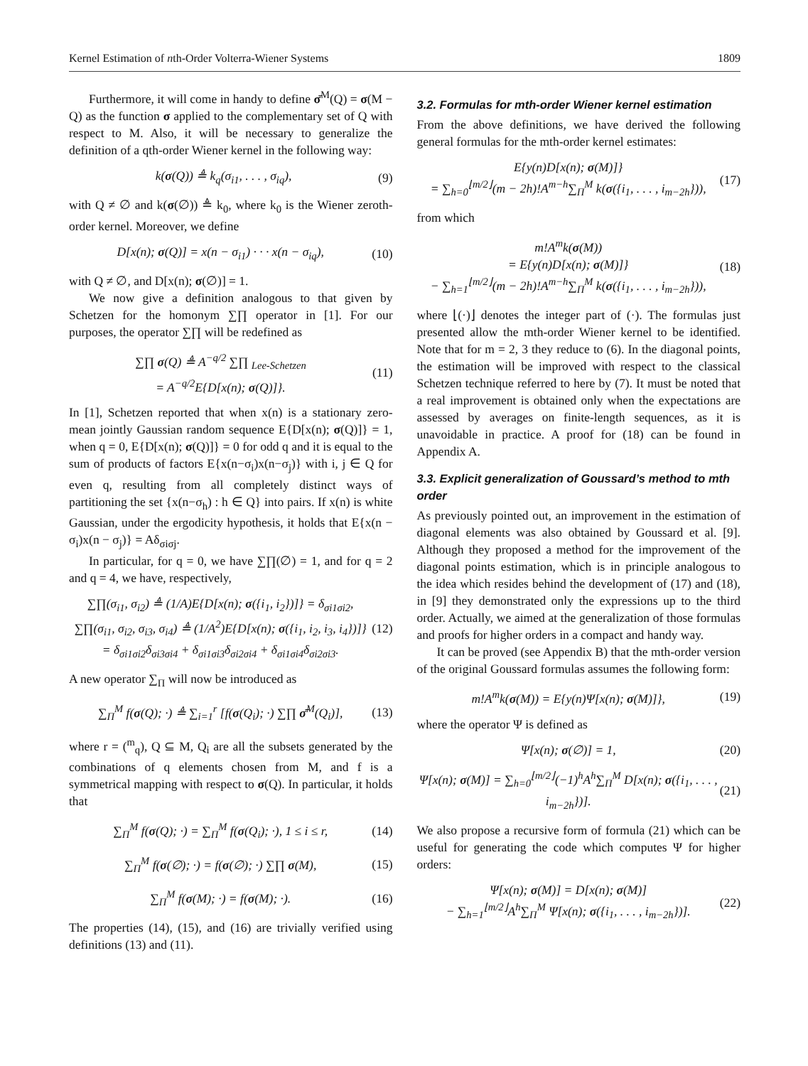Kernel Estimation of nth-Order Volterra-Wiener Systems 1809
Furthermore, it will come in handy to define σ̄<sup>M</sup>(Q) = σ(M − Q) as the function σ applied to the complementary set of Q with respect to M. Also, it will be necessary to generalize the definition of a qth-order Wiener kernel in the following way:
k(σ(Q)) ≜ k<sub>q</sub>(σ<sub>i1</sub>, . . . , σ<sub>iq</sub>),
(9)
with Q ≠ ∅ and k(σ(∅)) ≜ k<sub>0</sub>, where k<sub>0</sub> is the Wiener zeroth-order kernel. Moreover, we define
D[x(n); σ(Q)] = x(n − σ<sub>i1</sub>) · · · x(n − σ<sub>iq</sub>),
(10)
with Q ≠ ∅, and D[x(n); σ(∅)] = 1.
We now give a definition analogous to that given by Schetzen for the homonym ∑∏ operator in [1]. For our purposes, the operator ∑∏ will be redefined as
∑∏ σ(Q) ≜ A<sup>−q/2</sup> ∑∏ <sub>Lee-Schetzen</sub>
= A<sup>−q/2</sup>E{D[x(n); σ(Q)]}.
(11)
In [1], Schetzen reported that when x(n) is a stationary zero-mean jointly Gaussian random sequence E{D[x(n); σ(Q)]} = 1, when q = 0, E{D[x(n); σ(Q)]} = 0 for odd q and it is equal to the sum of products of factors E{x(n−σ<sub>i</sub>)x(n−σ<sub>j</sub>)} with i, j ∈ Q for even q, resulting from all completely distinct ways of partitioning the set {x(n−σ<sub>h</sub>) : h ∈ Q} into pairs. If x(n) is white Gaussian, under the ergodicity hypothesis, it holds that E{x(n − σ<sub>i</sub>)x(n − σ<sub>j</sub>)} = Aδ<sub>σiσj</sub>.
In particular, for q = 0, we have ∑∏(∅) = 1, and for q = 2 and q = 4, we have, respectively,
∑∏(σ<sub>i1</sub>, σ<sub>i2</sub>) ≜ (1/A)E{D[x(n); σ({i<sub>1</sub>, i<sub>2</sub>})]} = δ<sub>σi1σi2</sub>,
∑∏(σ<sub>i1</sub>, σ<sub>i2</sub>, σ<sub>i3</sub>, σ<sub>i4</sub>) ≜ (1/A<sup>2</sup>)E{D[x(n); σ({i<sub>1</sub>, i<sub>2</sub>, i<sub>3</sub>, i<sub>4</sub>})]}
= δ<sub>σi1σi2</sub>δ<sub>σi3σi4</sub> + δ<sub>σi1σi3</sub>δ<sub>σi2σi4</sub> + δ<sub>σi1σi4</sub>δ<sub>σi2σi3</sub>.
(12)
A new operator ∑<sub>Π</sub> will now be introduced as
∑<sub>Π</sub><sup>M</sup> f(σ(Q); ·) ≜ ∑<sub>i=1</sub><sup>r</sup> [f(σ(Q<sub>i</sub>); ·) ∑∏ σ̄<sup>M</sup>(Q<sub>i</sub>)],
(13)
where r = (<sup>m</sup><sub>q</sub>), Q ⊆ M, Q<sub>i</sub> are all the subsets generated by the combinations of q elements chosen from M, and f is a symmetrical mapping with respect to σ(Q). In particular, it holds that
∑<sub>Π</sub><sup>M</sup> f(σ(Q); ·) = ∑<sub>Π</sub><sup>M</sup> f(σ(Q<sub>i</sub>); ·), 1 ≤ i ≤ r,
(14)
∑<sub>Π</sub><sup>M</sup> f(σ(∅); ·) = f(σ(∅); ·) ∑∏ σ(M),
(15)
∑<sub>Π</sub><sup>M</sup> f(σ(M); ·) = f(σ(M); ·). (16)
The properties (14), (15), and (16) are trivially verified using definitions (13) and (11).
3.2. Formulas for mth-order Wiener kernel estimation
From the above definitions, we have derived the following general formulas for the mth-order kernel estimates:
E{y(n)D[x(n); σ(M)]}
= ∑<sub>h=0</sub><sup>⌊m/2⌋</sup>(m − 2h)!A<sup>m−h</sup>∑<sub>Π</sub><sup>M</sup> k(σ({i<sub>1</sub>, . . . , i<sub>m−2h</sub>})),
(17)
from which
m!A<sup>m</sup>k(σ(M))
= E{y(n)D[x(n); σ(M)]}
− ∑<sub>h=1</sub><sup>⌊m/2⌋</sup>(m − 2h)!A<sup>m−h</sup>∑<sub>Π</sub><sup>M</sup> k(σ({i<sub>1</sub>, . . . , i<sub>m−2h</sub>})),
(18)
where ⌊(·)⌋ denotes the integer part of (·). The formulas just presented allow the mth-order Wiener kernel to be identified. Note that for m = 2, 3 they reduce to (6). In the diagonal points, the estimation will be improved with respect to the classical Schetzen technique referred to here by (7). It must be noted that a real improvement is obtained only when the expectations are assessed by averages on finite-length sequences, as it is unavoidable in practice. A proof for (18) can be found in Appendix A.
3.3. Explicit generalization of Goussard’s method to mth order
As previously pointed out, an improvement in the estimation of diagonal elements was also obtained by Goussard et al. [9]. Although they proposed a method for the improvement of the diagonal points estimation, which is in principle analogous to the idea which resides behind the development of (17) and (18), in [9] they demonstrated only the expressions up to the third order. Actually, we aimed at the generalization of those formulas and proofs for higher orders in a compact and handy way.
It can be proved (see Appendix B) that the mth-order version of the original Goussard formulas assumes the following form:
m!A<sup>m</sup>k(σ(M)) = E{y(n)Ψ[x(n); σ(M)]},
(19)
where the operator Ψ is defined as
Ψ[x(n); σ(∅)] = 1, (20)
Ψ[x(n); σ(M)] = ∑<sub>h=0</sub><sup>⌊m/2⌋</sup>(−1)<sup>h</sup>A<sup>h</sup>∑<sub>Π</sub><sup>M</sup> D[x(n); σ({i<sub>1</sub>, . . . , i<sub>m−2h</sub>})].
(21)
We also propose a recursive form of formula (21) which can be useful for generating the code which computes Ψ for higher orders:
Ψ[x(n); σ(M)] = D[x(n); σ(M)]
− ∑<sub>h=1</sub><sup>⌊m/2⌋</sup>A<sup>h</sup>∑<sub>Π</sub><sup>M</sup> Ψ[x(n); σ({i<sub>1</sub>, . . . , i<sub>m−2h</sub>})].
(22)